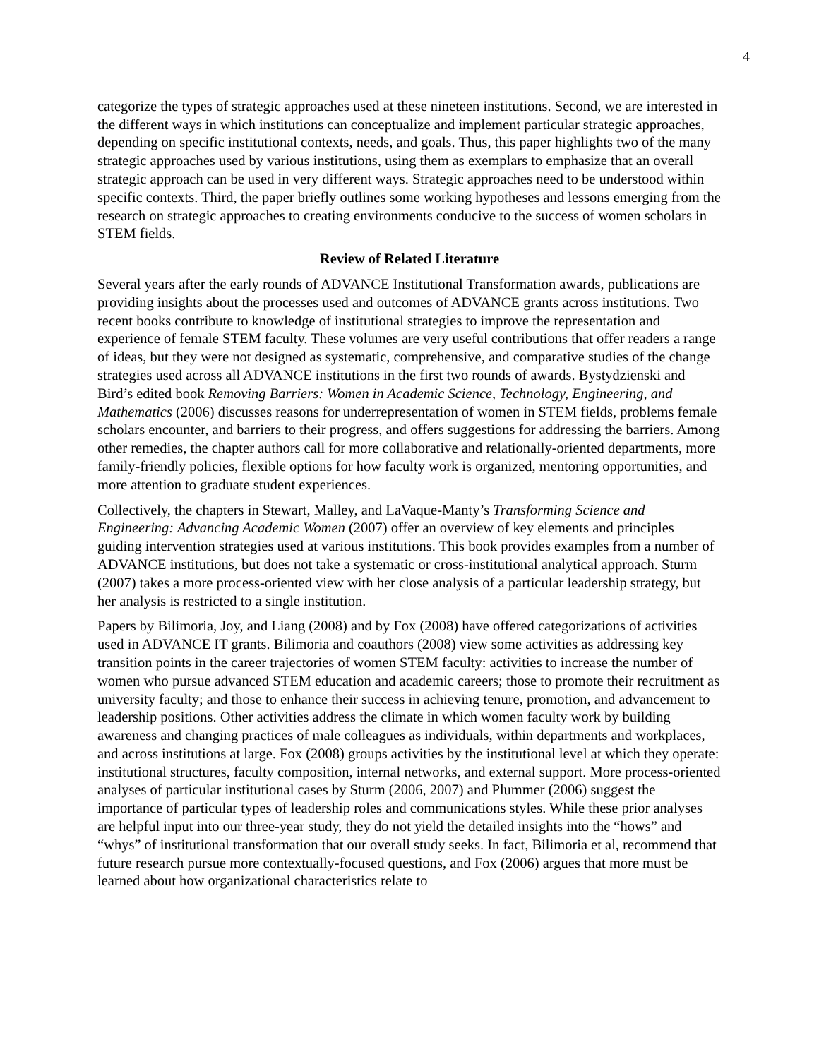4
categorize the types of strategic approaches used at these nineteen institutions. Second, we are interested in the different ways in which institutions can conceptualize and implement particular strategic approaches, depending on specific institutional contexts, needs, and goals. Thus, this paper highlights two of the many strategic approaches used by various institutions, using them as exemplars to emphasize that an overall strategic approach can be used in very different ways. Strategic approaches need to be understood within specific contexts. Third, the paper briefly outlines some working hypotheses and lessons emerging from the research on strategic approaches to creating environments conducive to the success of women scholars in STEM fields.
Review of Related Literature
Several years after the early rounds of ADVANCE Institutional Transformation awards, publications are providing insights about the processes used and outcomes of ADVANCE grants across institutions. Two recent books contribute to knowledge of institutional strategies to improve the representation and experience of female STEM faculty. These volumes are very useful contributions that offer readers a range of ideas, but they were not designed as systematic, comprehensive, and comparative studies of the change strategies used across all ADVANCE institutions in the first two rounds of awards. Bystydzienski and Bird’s edited book Removing Barriers: Women in Academic Science, Technology, Engineering, and Mathematics (2006) discusses reasons for underrepresentation of women in STEM fields, problems female scholars encounter, and barriers to their progress, and offers suggestions for addressing the barriers. Among other remedies, the chapter authors call for more collaborative and relationally-oriented departments, more family-friendly policies, flexible options for how faculty work is organized, mentoring opportunities, and more attention to graduate student experiences.
Collectively, the chapters in Stewart, Malley, and LaVaque-Manty’s Transforming Science and Engineering: Advancing Academic Women (2007) offer an overview of key elements and principles guiding intervention strategies used at various institutions. This book provides examples from a number of ADVANCE institutions, but does not take a systematic or cross-institutional analytical approach. Sturm (2007) takes a more process-oriented view with her close analysis of a particular leadership strategy, but her analysis is restricted to a single institution.
Papers by Bilimoria, Joy, and Liang (2008) and by Fox (2008) have offered categorizations of activities used in ADVANCE IT grants. Bilimoria and coauthors (2008) view some activities as addressing key transition points in the career trajectories of women STEM faculty: activities to increase the number of women who pursue advanced STEM education and academic careers; those to promote their recruitment as university faculty; and those to enhance their success in achieving tenure, promotion, and advancement to leadership positions. Other activities address the climate in which women faculty work by building awareness and changing practices of male colleagues as individuals, within departments and workplaces, and across institutions at large. Fox (2008) groups activities by the institutional level at which they operate: institutional structures, faculty composition, internal networks, and external support. More process-oriented analyses of particular institutional cases by Sturm (2006, 2007) and Plummer (2006) suggest the importance of particular types of leadership roles and communications styles. While these prior analyses are helpful input into our three-year study, they do not yield the detailed insights into the “hows” and “whys” of institutional transformation that our overall study seeks. In fact, Bilimoria et al, recommend that future research pursue more contextually-focused questions, and Fox (2006) argues that more must be learned about how organizational characteristics relate to